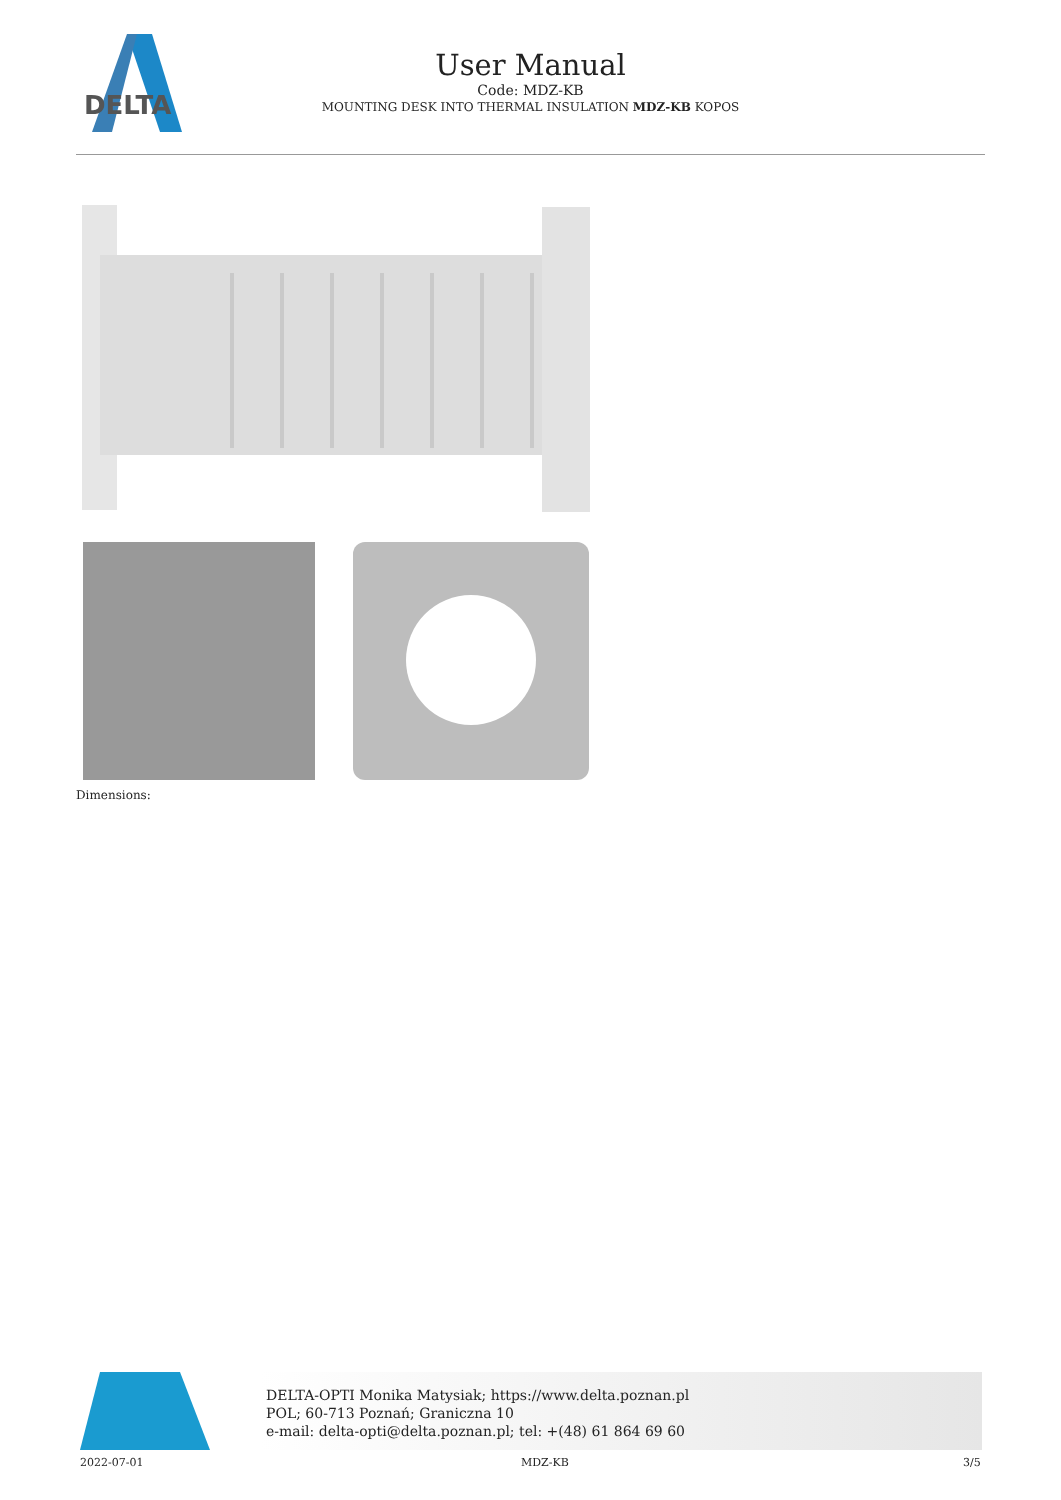DELTA
User Manual
Code: MDZ-KB
MOUNTING DESK INTO THERMAL INSULATION MDZ-KB KOPOS
Dimensions:
DELTA-OPTI Monika Matysiak; https://www.delta.poznan.pl
POL; 60-713 Poznań; Graniczna 10
e-mail: delta-opti@delta.poznan.pl; tel: +(48) 61 864 69 60
2022-07-01 MDZ-KB 3/5